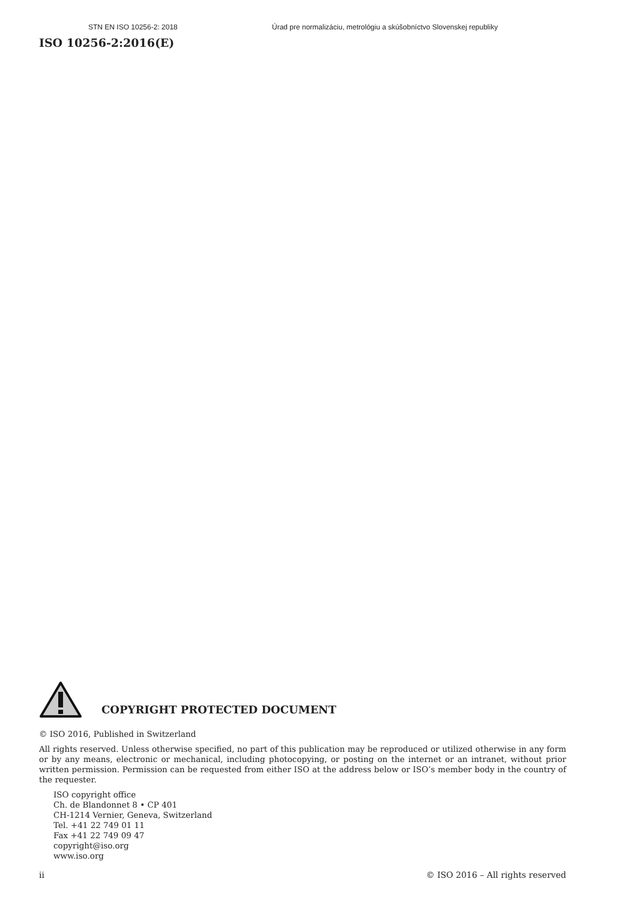STN EN ISO 10256-2: 2018 Úrad pre normalizáciu, metrológiu a skúšobníctvo Slovenskej republiky
ISO 10256-2:2016(E)
COPYRIGHT PROTECTED DOCUMENT
© ISO 2016, Published in Switzerland
All rights reserved. Unless otherwise specified, no part of this publication may be reproduced or utilized otherwise in any form or by any means, electronic or mechanical, including photocopying, or posting on the internet or an intranet, without prior written permission. Permission can be requested from either ISO at the address below or ISO’s member body in the country of the requester.
ISO copyright office
Ch. de Blandonnet 8 • CP 401
CH-1214 Vernier, Geneva, Switzerland
Tel. +41 22 749 01 11
Fax +41 22 749 09 47
copyright@iso.org
www.iso.org
ii © ISO 2016 – All rights reserved